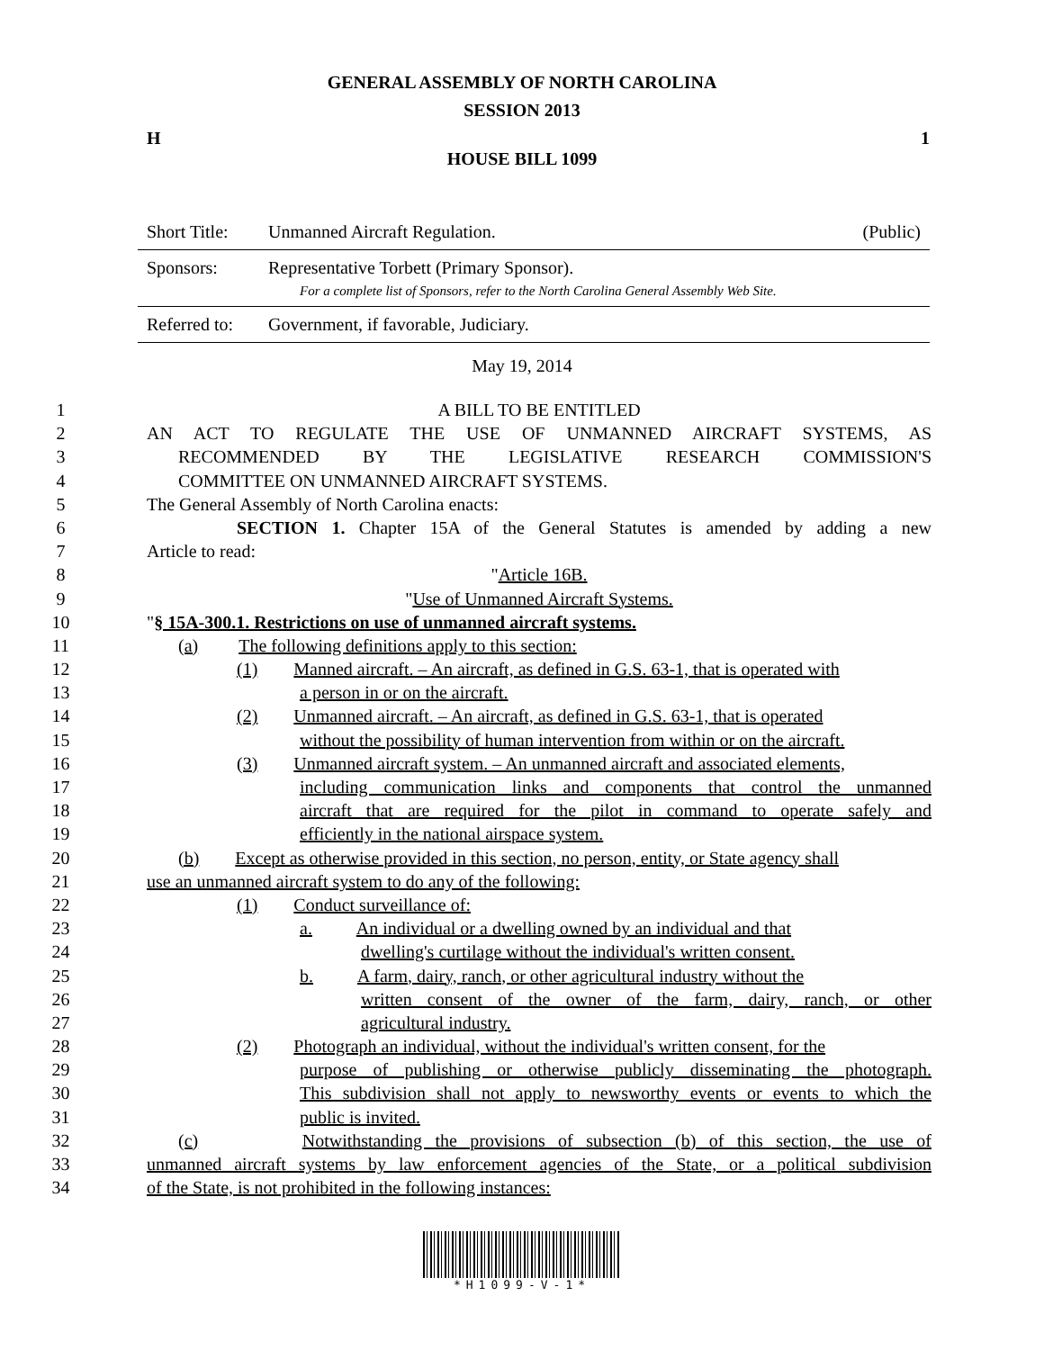GENERAL ASSEMBLY OF NORTH CAROLINA
SESSION 2013
H 1
HOUSE BILL 1099
Short Title: Unmanned Aircraft Regulation. (Public)
Sponsors: Representative Torbett (Primary Sponsor).
For a complete list of Sponsors, refer to the North Carolina General Assembly Web Site.
Referred to: Government, if favorable, Judiciary.
May 19, 2014
1 A BILL TO BE ENTITLED
2 AN ACT TO REGULATE THE USE OF UNMANNED AIRCRAFT SYSTEMS, AS
3 RECOMMENDED BY THE LEGISLATIVE RESEARCH COMMISSION'S
4 COMMITTEE ON UNMANNED AIRCRAFT SYSTEMS.
5 The General Assembly of North Carolina enacts:
6 SECTION 1. Chapter 15A of the General Statutes is amended by adding a new
7 Article to read:
8 "Article 16B.
9 "Use of Unmanned Aircraft Systems.
10 "§ 15A-300.1. Restrictions on use of unmanned aircraft systems.
11 (a) The following definitions apply to this section:
12 (1) Manned aircraft. – An aircraft, as defined in G.S. 63-1, that is operated with
13 a person in or on the aircraft.
14 (2) Unmanned aircraft. – An aircraft, as defined in G.S. 63-1, that is operated
15 without the possibility of human intervention from within or on the aircraft.
16 (3) Unmanned aircraft system. – An unmanned aircraft and associated elements,
17 including communication links and components that control the unmanned
18 aircraft that are required for the pilot in command to operate safely and
19 efficiently in the national airspace system.
20 (b) Except as otherwise provided in this section, no person, entity, or State agency shall
21 use an unmanned aircraft system to do any of the following:
22 (1) Conduct surveillance of:
23 a. An individual or a dwelling owned by an individual and that
24 dwelling's curtilage without the individual's written consent.
25 b. A farm, dairy, ranch, or other agricultural industry without the
26 written consent of the owner of the farm, dairy, ranch, or other
27 agricultural industry.
28 (2) Photograph an individual, without the individual's written consent, for the
29 purpose of publishing or otherwise publicly disseminating the photograph.
30 This subdivision shall not apply to newsworthy events or events to which the
31 public is invited.
32 (c) Notwithstanding the provisions of subsection (b) of this section, the use of
33 unmanned aircraft systems by law enforcement agencies of the State, or a political subdivision
34 of the State, is not prohibited in the following instances:
*H1099-V-1*